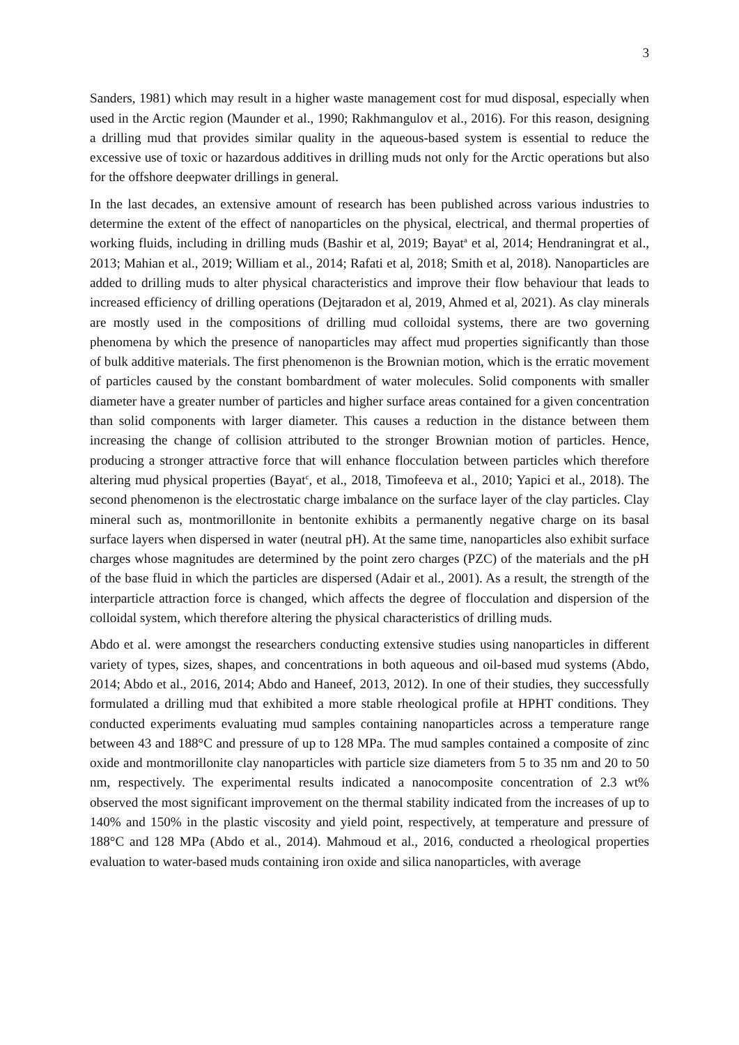3
Sanders, 1981) which may result in a higher waste management cost for mud disposal, especially when used in the Arctic region (Maunder et al., 1990; Rakhmangulov et al., 2016). For this reason, designing a drilling mud that provides similar quality in the aqueous-based system is essential to reduce the excessive use of toxic or hazardous additives in drilling muds not only for the Arctic operations but also for the offshore deepwater drillings in general.
In the last decades, an extensive amount of research has been published across various industries to determine the extent of the effect of nanoparticles on the physical, electrical, and thermal properties of working fluids, including in drilling muds (Bashir et al, 2019; Bayat<sup>a</sup> et al, 2014; Hendraningrat et al., 2013; Mahian et al., 2019; William et al., 2014; Rafati et al, 2018; Smith et al, 2018). Nanoparticles are added to drilling muds to alter physical characteristics and improve their flow behaviour that leads to increased efficiency of drilling operations (Dejtaradon et al, 2019, Ahmed et al, 2021). As clay minerals are mostly used in the compositions of drilling mud colloidal systems, there are two governing phenomena by which the presence of nanoparticles may affect mud properties significantly than those of bulk additive materials. The first phenomenon is the Brownian motion, which is the erratic movement of particles caused by the constant bombardment of water molecules. Solid components with smaller diameter have a greater number of particles and higher surface areas contained for a given concentration than solid components with larger diameter. This causes a reduction in the distance between them increasing the change of collision attributed to the stronger Brownian motion of particles. Hence, producing a stronger attractive force that will enhance flocculation between particles which therefore altering mud physical properties (Bayat<sup>c</sup>, et al., 2018, Timofeeva et al., 2010; Yapici et al., 2018). The second phenomenon is the electrostatic charge imbalance on the surface layer of the clay particles. Clay mineral such as, montmorillonite in bentonite exhibits a permanently negative charge on its basal surface layers when dispersed in water (neutral pH). At the same time, nanoparticles also exhibit surface charges whose magnitudes are determined by the point zero charges (PZC) of the materials and the pH of the base fluid in which the particles are dispersed (Adair et al., 2001). As a result, the strength of the interparticle attraction force is changed, which affects the degree of flocculation and dispersion of the colloidal system, which therefore altering the physical characteristics of drilling muds.
Abdo et al. were amongst the researchers conducting extensive studies using nanoparticles in different variety of types, sizes, shapes, and concentrations in both aqueous and oil-based mud systems (Abdo, 2014; Abdo et al., 2016, 2014; Abdo and Haneef, 2013, 2012). In one of their studies, they successfully formulated a drilling mud that exhibited a more stable rheological profile at HPHT conditions. They conducted experiments evaluating mud samples containing nanoparticles across a temperature range between 43 and 188°C and pressure of up to 128 MPa. The mud samples contained a composite of zinc oxide and montmorillonite clay nanoparticles with particle size diameters from 5 to 35 nm and 20 to 50 nm, respectively. The experimental results indicated a nanocomposite concentration of 2.3 wt% observed the most significant improvement on the thermal stability indicated from the increases of up to 140% and 150% in the plastic viscosity and yield point, respectively, at temperature and pressure of 188°C and 128 MPa (Abdo et al., 2014). Mahmoud et al., 2016, conducted a rheological properties evaluation to water-based muds containing iron oxide and silica nanoparticles, with average